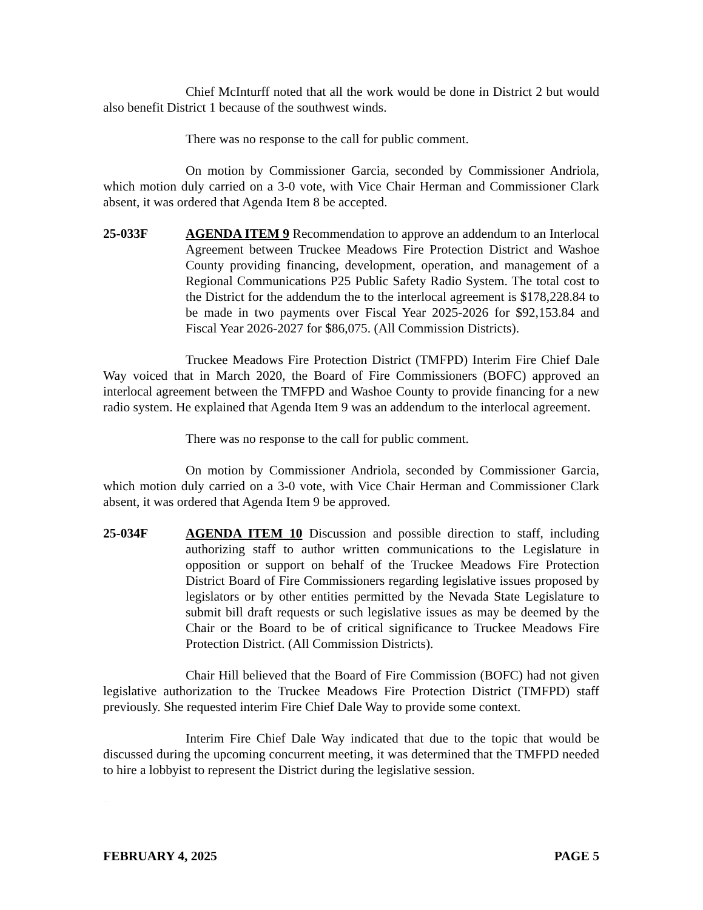Chief McInturff noted that all the work would be done in District 2 but would also benefit District 1 because of the southwest winds.
There was no response to the call for public comment.
On motion by Commissioner Garcia, seconded by Commissioner Andriola, which motion duly carried on a 3-0 vote, with Vice Chair Herman and Commissioner Clark absent, it was ordered that Agenda Item 8 be accepted.
25-033F AGENDA ITEM 9 Recommendation to approve an addendum to an Interlocal Agreement between Truckee Meadows Fire Protection District and Washoe County providing financing, development, operation, and management of a Regional Communications P25 Public Safety Radio System. The total cost to the District for the addendum the to the interlocal agreement is $178,228.84 to be made in two payments over Fiscal Year 2025-2026 for $92,153.84 and Fiscal Year 2026-2027 for $86,075. (All Commission Districts).
Truckee Meadows Fire Protection District (TMFPD) Interim Fire Chief Dale Way voiced that in March 2020, the Board of Fire Commissioners (BOFC) approved an interlocal agreement between the TMFPD and Washoe County to provide financing for a new radio system. He explained that Agenda Item 9 was an addendum to the interlocal agreement.
There was no response to the call for public comment.
On motion by Commissioner Andriola, seconded by Commissioner Garcia, which motion duly carried on a 3-0 vote, with Vice Chair Herman and Commissioner Clark absent, it was ordered that Agenda Item 9 be approved.
25-034F AGENDA ITEM 10 Discussion and possible direction to staff, including authorizing staff to author written communications to the Legislature in opposition or support on behalf of the Truckee Meadows Fire Protection District Board of Fire Commissioners regarding legislative issues proposed by legislators or by other entities permitted by the Nevada State Legislature to submit bill draft requests or such legislative issues as may be deemed by the Chair or the Board to be of critical significance to Truckee Meadows Fire Protection District. (All Commission Districts).
Chair Hill believed that the Board of Fire Commission (BOFC) had not given legislative authorization to the Truckee Meadows Fire Protection District (TMFPD) staff previously. She requested interim Fire Chief Dale Way to provide some context.
Interim Fire Chief Dale Way indicated that due to the topic that would be discussed during the upcoming concurrent meeting, it was determined that the TMFPD needed to hire a lobbyist to represent the District during the legislative session.
Pending Board Approval
FEBRUARY 4, 2025 PAGE 5